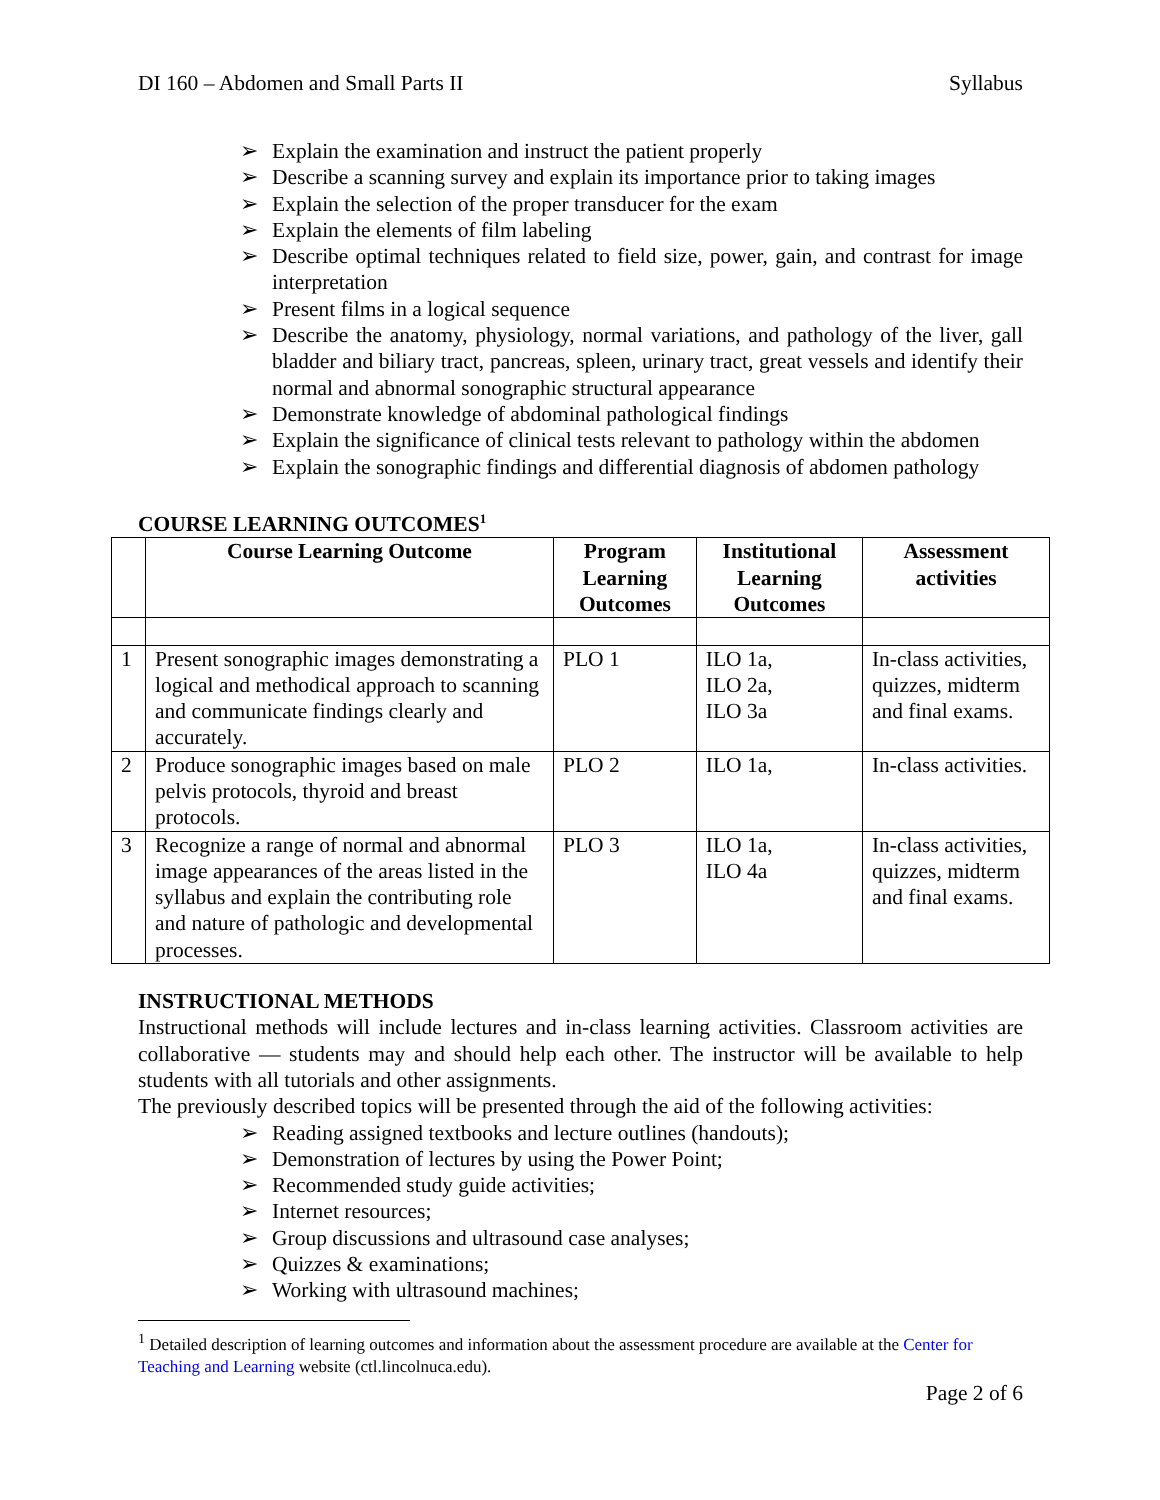DI 160 – Abdomen and Small Parts II Syllabus
➢ Explain the examination and instruct the patient properly
➢ Describe a scanning survey and explain its importance prior to taking images
➢ Explain the selection of the proper transducer for the exam
➢ Explain the elements of film labeling
➢ Describe optimal techniques related to field size, power, gain, and contrast for image interpretation
➢ Present films in a logical sequence
➢ Describe the anatomy, physiology, normal variations, and pathology of the liver, gall bladder and biliary tract, pancreas, spleen, urinary tract, great vessels and identify their normal and abnormal sonographic structural appearance
➢ Demonstrate knowledge of abdominal pathological findings
➢ Explain the significance of clinical tests relevant to pathology within the abdomen
➢ Explain the sonographic findings and differential diagnosis of abdomen pathology
COURSE LEARNING OUTCOMES<sup>1</sup>
| | Course Learning Outcome | Program Learning Outcomes | Institutional Learning Outcomes | Assessment activities |
| --- | --- | --- | --- | --- |
| 1 | Present sonographic images demonstrating a logical and methodical approach to scanning and communicate findings clearly and accurately. | PLO 1 | ILO 1a, ILO 2a, ILO 3a | In-class activities, quizzes, midterm and final exams. |
| 2 | Produce sonographic images based on male pelvis protocols, thyroid and breast protocols. | PLO 2 | ILO 1a, | In-class activities. |
| 3 | Recognize a range of normal and abnormal image appearances of the areas listed in the syllabus and explain the contributing role and nature of pathologic and developmental processes. | PLO 3 | ILO 1a, ILO 4a | In-class activities, quizzes, midterm and final exams. |
INSTRUCTIONAL METHODS
Instructional methods will include lectures and in-class learning activities. Classroom activities are collaborative — students may and should help each other. The instructor will be available to help students with all tutorials and other assignments.
The previously described topics will be presented through the aid of the following activities:
➢ Reading assigned textbooks and lecture outlines (handouts);
➢ Demonstration of lectures by using the Power Point;
➢ Recommended study guide activities;
➢ Internet resources;
➢ Group discussions and ultrasound case analyses;
➢ Quizzes & examinations;
➢ Working with ultrasound machines;
<sup>1</sup> Detailed description of learning outcomes and information about the assessment procedure are available at the Center for Teaching and Learning website (ctl.lincolnuca.edu).
Page 2 of 6